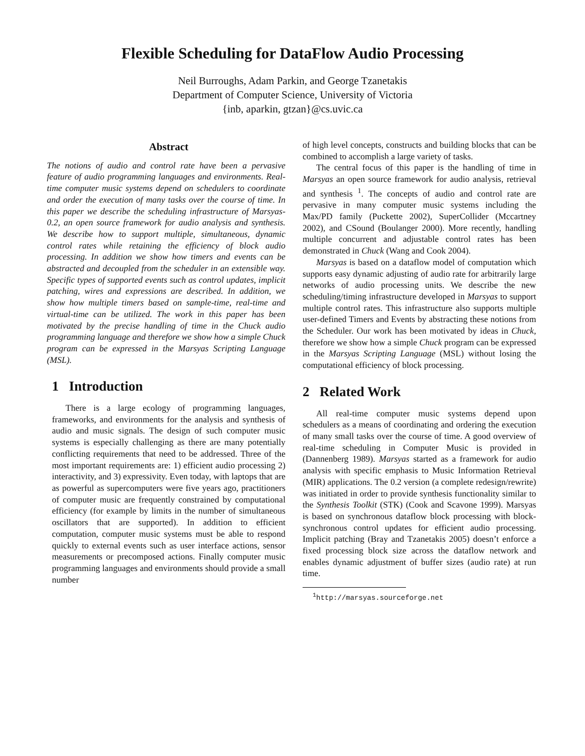Flexible Scheduling for DataFlow Audio Processing
Neil Burroughs, Adam Parkin, and George Tzanetakis
Department of Computer Science, University of Victoria
{inb, aparkin, gtzan}@cs.uvic.ca
Abstract
The notions of audio and control rate have been a pervasive feature of audio programming languages and environments. Real-time computer music systems depend on schedulers to coordinate and order the execution of many tasks over the course of time. In this paper we describe the scheduling infrastructure of Marsyas-0.2, an open source framework for audio analysis and synthesis. We describe how to support multiple, simultaneous, dynamic control rates while retaining the efficiency of block audio processing. In addition we show how timers and events can be abstracted and decoupled from the scheduler in an extensible way. Specific types of supported events such as control updates, implicit patching, wires and expressions are described. In addition, we show how multiple timers based on sample-time, real-time and virtual-time can be utilized. The work in this paper has been motivated by the precise handling of time in the Chuck audio programming language and therefore we show how a simple Chuck program can be expressed in the Marsyas Scripting Language (MSL).
1 Introduction
There is a large ecology of programming languages, frameworks, and environments for the analysis and synthesis of audio and music signals. The design of such computer music systems is especially challenging as there are many potentially conflicting requirements that need to be addressed. Three of the most important requirements are: 1) efficient audio processing 2) interactivity, and 3) expressivity. Even today, with laptops that are as powerful as supercomputers were five years ago, practitioners of computer music are frequently constrained by computational efficiency (for example by limits in the number of simultaneous oscillators that are supported). In addition to efficient computation, computer music systems must be able to respond quickly to external events such as user interface actions, sensor measurements or precomposed actions. Finally computer music programming languages and environments should provide a small number
of high level concepts, constructs and building blocks that can be combined to accomplish a large variety of tasks.
The central focus of this paper is the handling of time in Marsyas an open source framework for audio analysis, retrieval and synthesis <sup>1</sup>. The concepts of audio and control rate are pervasive in many computer music systems including the Max/PD family (Puckette 2002), SuperCollider (Mccartney 2002), and CSound (Boulanger 2000). More recently, handling multiple concurrent and adjustable control rates has been demonstrated in Chuck (Wang and Cook 2004).
Marsyas is based on a dataflow model of computation which supports easy dynamic adjusting of audio rate for arbitrarily large networks of audio processing units. We describe the new scheduling/timing infrastructure developed in Marsyas to support multiple control rates. This infrastructure also supports multiple user-defined Timers and Events by abstracting these notions from the Scheduler. Our work has been motivated by ideas in Chuck, therefore we show how a simple Chuck program can be expressed in the Marsyas Scripting Language (MSL) without losing the computational efficiency of block processing.
2 Related Work
All real-time computer music systems depend upon schedulers as a means of coordinating and ordering the execution of many small tasks over the course of time. A good overview of real-time scheduling in Computer Music is provided in (Dannenberg 1989). Marsyas started as a framework for audio analysis with specific emphasis to Music Information Retrieval (MIR) applications. The 0.2 version (a complete redesign/rewrite) was initiated in order to provide synthesis functionality similar to the Synthesis Toolkit (STK) (Cook and Scavone 1999). Marsyas is based on synchronous dataflow block processing with block-synchronous control updates for efficient audio processing. Implicit patching (Bray and Tzanetakis 2005) doesn’t enforce a fixed processing block size across the dataflow network and enables dynamic adjustment of buffer sizes (audio rate) at run time.
<sup>1</sup> http://marsyas.sourceforge.net